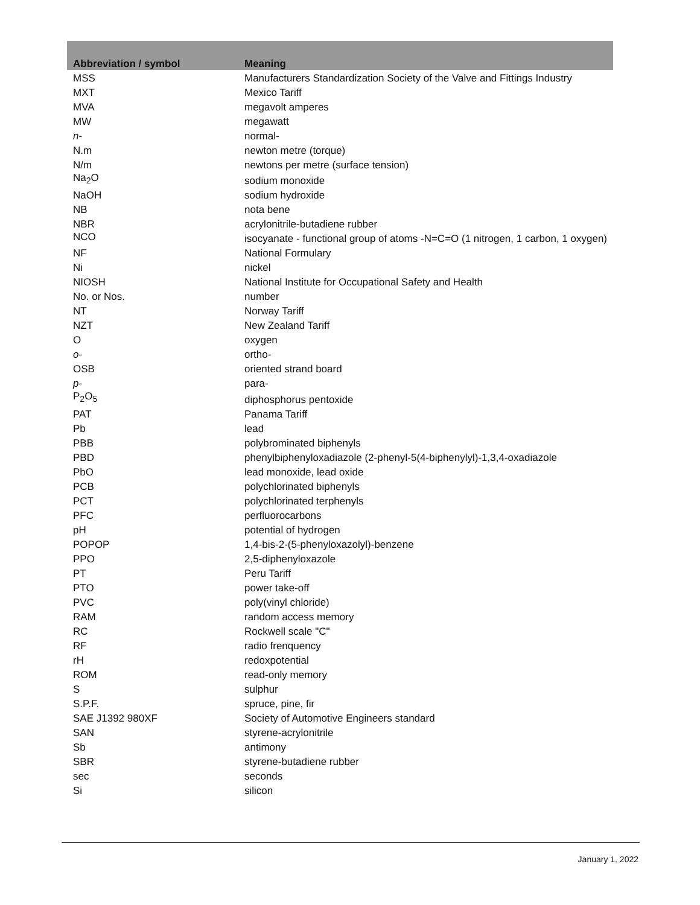| Abbreviation / symbol | Meaning |
| --- | --- |
| MSS | Manufacturers Standardization Society of the Valve and Fittings Industry |
| MXT | Mexico Tariff |
| MVA | megavolt amperes |
| MW | megawatt |
| n - | normal- |
| N.m | newton metre (torque) |
| N/m | newtons per metre (surface tension) |
| Na<sub>2</sub>O | sodium monoxide |
| NaOH | sodium hydroxide |
| NB | nota bene |
| NBR | acrylonitrile-butadiene rubber |
| NCO | isocyanate - functional group of atoms -N=C=O (1 nitrogen, 1 carbon, 1 oxygen) |
| NF | National Formulary |
| Ni | nickel |
| NIOSH | National Institute for Occupational Safety and Health |
| No. or Nos. | number |
| NT | Norway Tariff |
| NZT | New Zealand Tariff |
| O | oxygen |
| o - | ortho- |
| OSB | oriented strand board |
| p - | para- |
| P<sub>2</sub>O<sub>5</sub> | diphosphorus pentoxide |
| PAT | Panama Tariff |
| Pb | lead |
| PBB | polybrominated biphenyls |
| PBD | phenylbiphenyloxadiazole (2-phenyl-5(4-biphenylyl)-1,3,4-oxadiazole |
| PbO | lead monoxide, lead oxide |
| PCB | polychlorinated biphenyls |
| PCT | polychlorinated terphenyls |
| PFC | perfluorocarbons |
| pH | potential of hydrogen |
| POPOP | 1,4-bis-2-(5-phenyloxazolyl)-benzene |
| PPO | 2,5-diphenyloxazole |
| PT | Peru Tariff |
| PTO | power take-off |
| PVC | poly(vinyl chloride) |
| RAM | random access memory |
| RC | Rockwell scale "C" |
| RF | radio frenquency |
| rH | redoxpotential |
| ROM | read-only memory |
| S | sulphur |
| S.P.F. | spruce, pine, fir |
| SAE J1392 980XF | Society of Automotive Engineers standard |
| SAN | styrene-acrylonitrile |
| Sb | antimony |
| SBR | styrene-butadiene rubber |
| sec | seconds |
| Si | silicon |
January 1, 2022